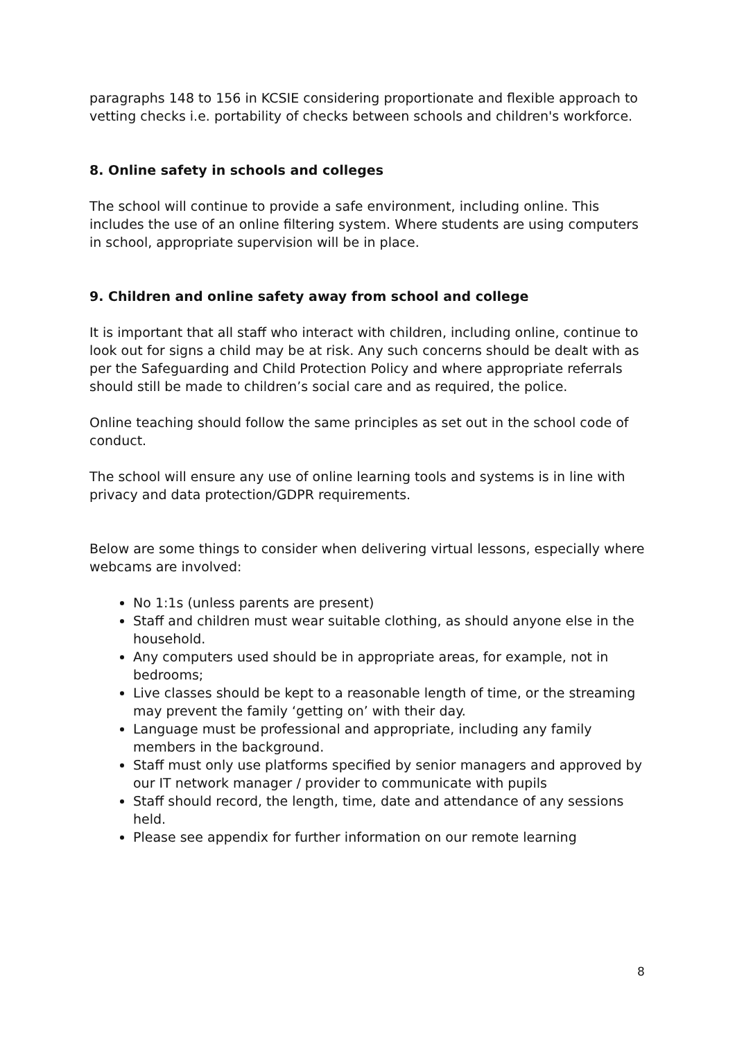paragraphs 148 to 156 in KCSIE considering proportionate and flexible approach to vetting checks i.e. portability of checks between schools and children's workforce.
8. Online safety in schools and colleges
The school will continue to provide a safe environment, including online. This includes the use of an online filtering system. Where students are using computers in school, appropriate supervision will be in place.
9. Children and online safety away from school and college
It is important that all staff who interact with children, including online, continue to look out for signs a child may be at risk. Any such concerns should be dealt with as per the Safeguarding and Child Protection Policy and where appropriate referrals should still be made to children’s social care and as required, the police.
Online teaching should follow the same principles as set out in the school code of conduct.
The school will ensure any use of online learning tools and systems is in line with privacy and data protection/GDPR requirements.
Below are some things to consider when delivering virtual lessons, especially where webcams are involved:
No 1:1s (unless parents are present)
Staff and children must wear suitable clothing, as should anyone else in the household.
Any computers used should be in appropriate areas, for example, not in bedrooms;
Live classes should be kept to a reasonable length of time, or the streaming may prevent the family ‘getting on’ with their day.
Language must be professional and appropriate, including any family members in the background.
Staff must only use platforms specified by senior managers and approved by our IT network manager / provider to communicate with pupils
Staff should record, the length, time, date and attendance of any sessions held.
Please see appendix for further information on our remote learning
8